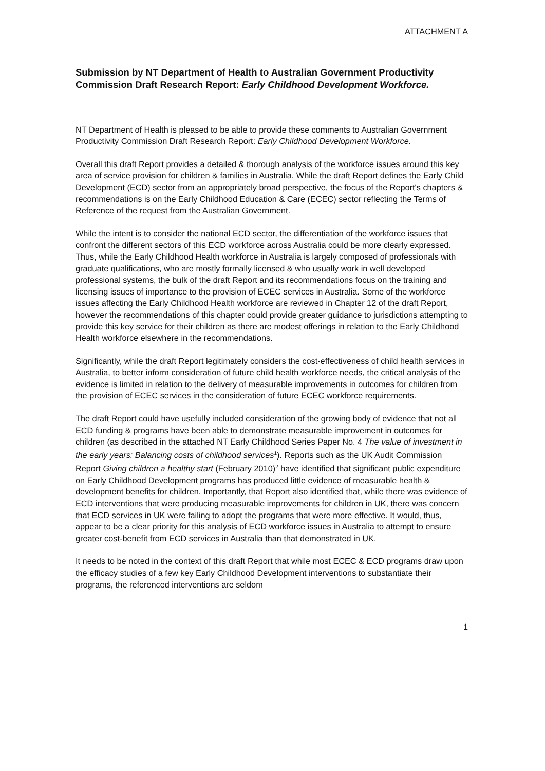ATTACHMENT A
Submission by NT Department of Health to Australian Government Productivity Commission Draft Research Report: Early Childhood Development Workforce.
NT Department of Health is pleased to be able to provide these comments to Australian Government Productivity Commission Draft Research Report: Early Childhood Development Workforce.
Overall this draft Report provides a detailed & thorough analysis of the workforce issues around this key area of service provision for children & families in Australia. While the draft Report defines the Early Child Development (ECD) sector from an appropriately broad perspective, the focus of the Report's chapters & recommendations is on the Early Childhood Education & Care (ECEC) sector reflecting the Terms of Reference of the request from the Australian Government.
While the intent is to consider the national ECD sector, the differentiation of the workforce issues that confront the different sectors of this ECD workforce across Australia could be more clearly expressed. Thus, while the Early Childhood Health workforce in Australia is largely composed of professionals with graduate qualifications, who are mostly formally licensed & who usually work in well developed professional systems, the bulk of the draft Report and its recommendations focus on the training and licensing issues of importance to the provision of ECEC services in Australia. Some of the workforce issues affecting the Early Childhood Health workforce are reviewed in Chapter 12 of the draft Report, however the recommendations of this chapter could provide greater guidance to jurisdictions attempting to provide this key service for their children as there are modest offerings in relation to the Early Childhood Health workforce elsewhere in the recommendations.
Significantly, while the draft Report legitimately considers the cost-effectiveness of child health services in Australia, to better inform consideration of future child health workforce needs, the critical analysis of the evidence is limited in relation to the delivery of measurable improvements in outcomes for children from the provision of ECEC services in the consideration of future ECEC workforce requirements.
The draft Report could have usefully included consideration of the growing body of evidence that not all ECD funding & programs have been able to demonstrate measurable improvement in outcomes for children (as described in the attached NT Early Childhood Series Paper No. 4 The value of investment in the early years: Balancing costs of childhood services<sup>1</sup>). Reports such as the UK Audit Commission Report Giving children a healthy start (February 2010)<sup>2</sup> have identified that significant public expenditure on Early Childhood Development programs has produced little evidence of measurable health & development benefits for children. Importantly, that Report also identified that, while there was evidence of ECD interventions that were producing measurable improvements for children in UK, there was concern that ECD services in UK were failing to adopt the programs that were more effective. It would, thus, appear to be a clear priority for this analysis of ECD workforce issues in Australia to attempt to ensure greater cost-benefit from ECD services in Australia than that demonstrated in UK.
It needs to be noted in the context of this draft Report that while most ECEC & ECD programs draw upon the efficacy studies of a few key Early Childhood Development interventions to substantiate their programs, the referenced interventions are seldom
1